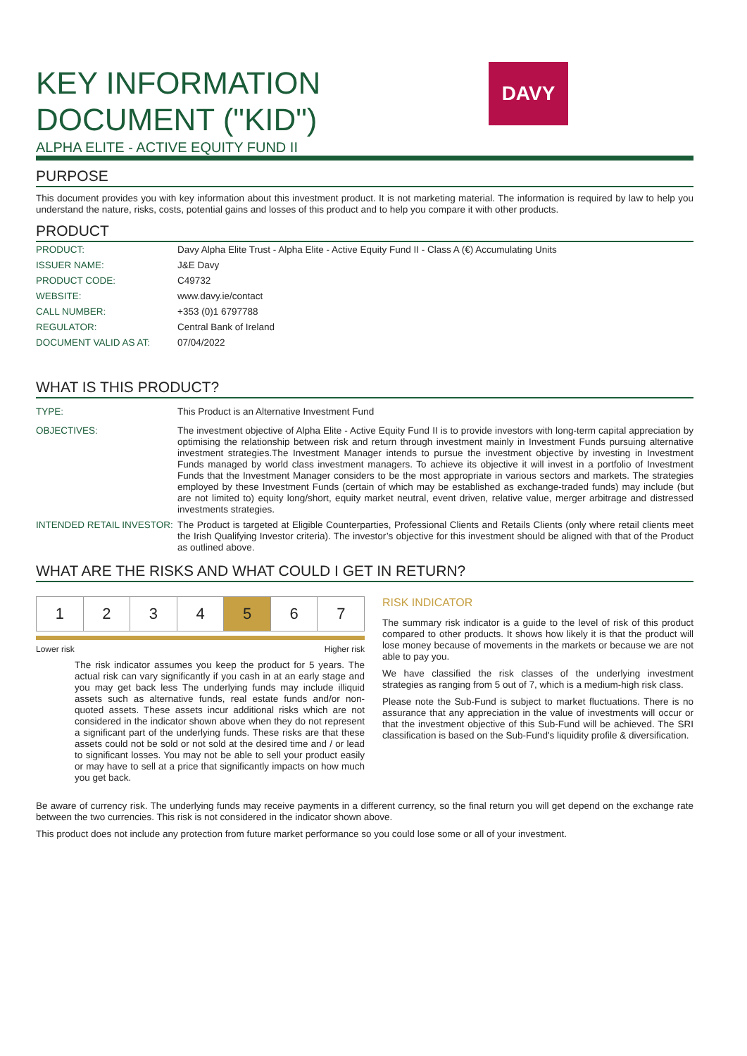KEY INFORMATION
DOCUMENT ("KID")
ALPHA ELITE - ACTIVE EQUITY FUND II
DAVY
PURPOSE
This document provides you with key information about this investment product. It is not marketing material. The information is required by law to help you understand the nature, risks, costs, potential gains and losses of this product and to help you compare it with other products.
PRODUCT
| PRODUCT: | Davy Alpha Elite Trust - Alpha Elite - Active Equity Fund II - Class A (€) Accumulating Units |
| ISSUER NAME: | J&E Davy |
| PRODUCT CODE: | C49732 |
| WEBSITE: | www.davy.ie/contact |
| CALL NUMBER: | +353 (0)1 6797788 |
| REGULATOR: | Central Bank of Ireland |
| DOCUMENT VALID AS AT: | 07/04/2022 |
WHAT IS THIS PRODUCT?
| TYPE: | This Product is an Alternative Investment Fund |
| OBJECTIVES: | The investment objective of Alpha Elite - Active Equity Fund II is to provide investors with long-term capital appreciation by optimising the relationship between risk and return through investment mainly in Investment Funds pursuing alternative investment strategies.The Investment Manager intends to pursue the investment objective by investing in Investment Funds managed by world class investment managers. To achieve its objective it will invest in a portfolio of Investment Funds that the Investment Manager considers to be the most appropriate in various sectors and markets. The strategies employed by these Investment Funds (certain of which may be established as exchange-traded funds) may include (but are not limited to) equity long/short, equity market neutral, event driven, relative value, merger arbitrage and distressed investments strategies. |
| INTENDED RETAIL INVESTOR: | The Product is targeted at Eligible Counterparties, Professional Clients and Retails Clients (only where retail clients meet the Irish Qualifying Investor criteria). The investor’s objective for this investment should be aligned with that of the Product as outlined above. |
WHAT ARE THE RISKS AND WHAT COULD I GET IN RETURN?
1 2 3 4 5 6 7
Lower risk Higher risk
The risk indicator assumes you keep the product for 5 years. The actual risk can vary significantly if you cash in at an early stage and you may get back less The underlying funds may include illiquid assets such as alternative funds, real estate funds and/or non-quoted assets. These assets incur additional risks which are not considered in the indicator shown above when they do not represent a significant part of the underlying funds. These risks are that these assets could not be sold or not sold at the desired time and / or lead to significant losses. You may not be able to sell your product easily or may have to sell at a price that significantly impacts on how much you get back.
RISK INDICATOR
The summary risk indicator is a guide to the level of risk of this product compared to other products. It shows how likely it is that the product will lose money because of movements in the markets or because we are not able to pay you.
We have classified the risk classes of the underlying investment strategies as ranging from 5 out of 7, which is a medium-high risk class.
Please note the Sub-Fund is subject to market fluctuations. There is no assurance that any appreciation in the value of investments will occur or that the investment objective of this Sub-Fund will be achieved. The SRI classification is based on the Sub-Fund's liquidity profile & diversification.
Be aware of currency risk. The underlying funds may receive payments in a different currency, so the final return you will get depend on the exchange rate between the two currencies. This risk is not considered in the indicator shown above.
This product does not include any protection from future market performance so you could lose some or all of your investment.